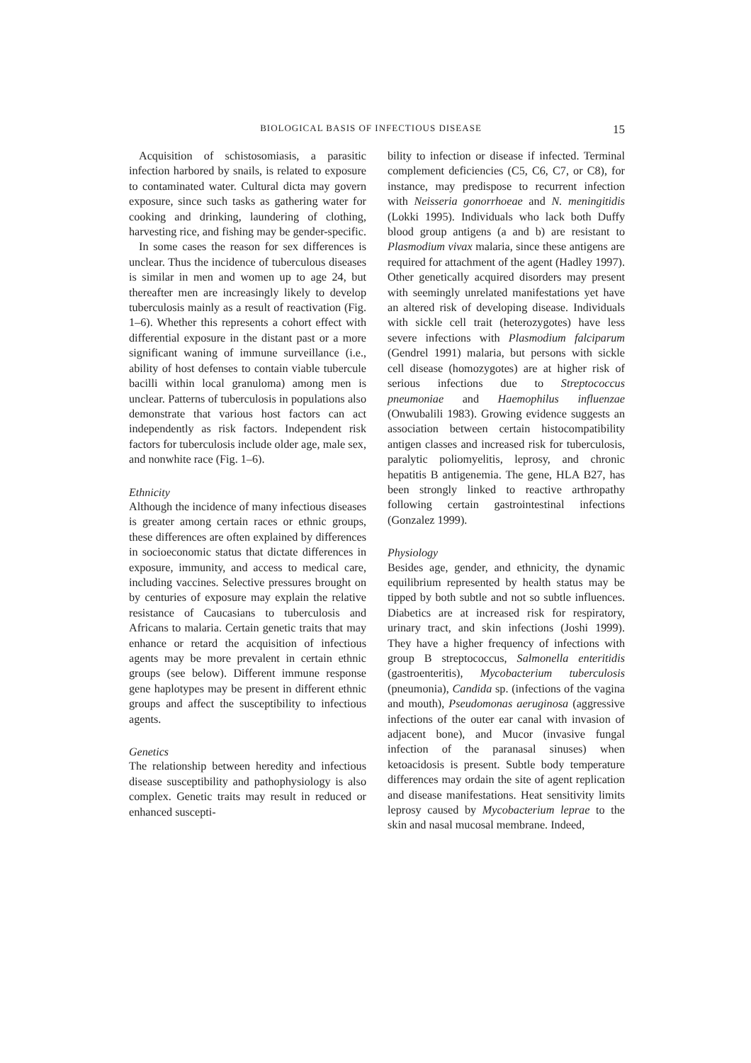BIOLOGICAL BASIS OF INFECTIOUS DISEASE 15
Acquisition of schistosomiasis, a parasitic infection harbored by snails, is related to exposure to contaminated water. Cultural dicta may govern exposure, since such tasks as gathering water for cooking and drinking, laundering of clothing, harvesting rice, and fishing may be gender-specific.
In some cases the reason for sex differences is unclear. Thus the incidence of tuberculous diseases is similar in men and women up to age 24, but thereafter men are increasingly likely to develop tuberculosis mainly as a result of reactivation (Fig. 1–6). Whether this represents a cohort effect with differential exposure in the distant past or a more significant waning of immune surveillance (i.e., ability of host defenses to contain viable tubercule bacilli within local granuloma) among men is unclear. Patterns of tuberculosis in populations also demonstrate that various host factors can act independently as risk factors. Independent risk factors for tuberculosis include older age, male sex, and nonwhite race (Fig. 1–6).
Ethnicity
Although the incidence of many infectious diseases is greater among certain races or ethnic groups, these differences are often explained by differences in socioeconomic status that dictate differences in exposure, immunity, and access to medical care, including vaccines. Selective pressures brought on by centuries of exposure may explain the relative resistance of Caucasians to tuberculosis and Africans to malaria. Certain genetic traits that may enhance or retard the acquisition of infectious agents may be more prevalent in certain ethnic groups (see below). Different immune response gene haplotypes may be present in different ethnic groups and affect the susceptibility to infectious agents.
Genetics
The relationship between heredity and infectious disease susceptibility and pathophysiology is also complex. Genetic traits may result in reduced or enhanced suscepti-
bility to infection or disease if infected. Terminal complement deficiencies (C5, C6, C7, or C8), for instance, may predispose to recurrent infection with Neisseria gonorrhoeae and N. meningitidis (Lokki 1995). Individuals who lack both Duffy blood group antigens (a and b) are resistant to Plasmodium vivax malaria, since these antigens are required for attachment of the agent (Hadley 1997). Other genetically acquired disorders may present with seemingly unrelated manifestations yet have an altered risk of developing disease. Individuals with sickle cell trait (heterozygotes) have less severe infections with Plasmodium falciparum (Gendrel 1991) malaria, but persons with sickle cell disease (homozygotes) are at higher risk of serious infections due to Streptococcus pneumoniae and Haemophilus influenzae (Onwubalili 1983). Growing evidence suggests an association between certain histocompatibility antigen classes and increased risk for tuberculosis, paralytic poliomyelitis, leprosy, and chronic hepatitis B antigenemia. The gene, HLA B27, has been strongly linked to reactive arthropathy following certain gastrointestinal infections (Gonzalez 1999).
Physiology
Besides age, gender, and ethnicity, the dynamic equilibrium represented by health status may be tipped by both subtle and not so subtle influences. Diabetics are at increased risk for respiratory, urinary tract, and skin infections (Joshi 1999). They have a higher frequency of infections with group B streptococcus, Salmonella enteritidis (gastroenteritis), Mycobacterium tuberculosis (pneumonia), Candida sp. (infections of the vagina and mouth), Pseudomonas aeruginosa (aggressive infections of the outer ear canal with invasion of adjacent bone), and Mucor (invasive fungal infection of the paranasal sinuses) when ketoacidosis is present. Subtle body temperature differences may ordain the site of agent replication and disease manifestations. Heat sensitivity limits leprosy caused by Mycobacterium leprae to the skin and nasal mucosal membrane. Indeed,